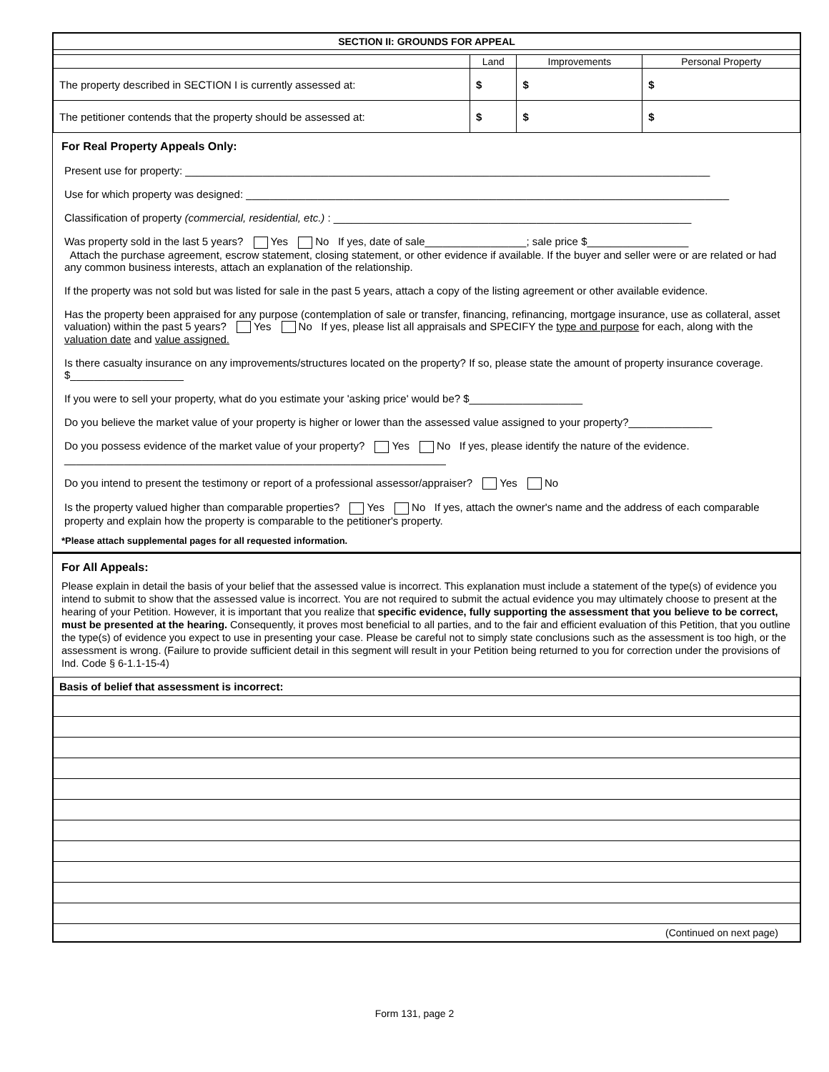| SECTION II: GROUNDS FOR APPEAL | | | |
| | Land | Improvements | Personal Property |
| The property described in SECTION I is currently assessed at: | $ | $ | $ |
| The petitioner contends that the property should be assessed at: | $ | $ | $ |
For Real Property Appeals Only:
Present use for property: ________________________________________________________________________________________
Use for which property was designed: _________________________________________________________________________________
Classification of property (commercial, residential, etc.) : ____________________________________________________________
Was property sold in the last 5 years? Yes No If yes, date of sale_________________; sale price $_________________
Attach the purchase agreement, escrow statement, closing statement, or other evidence if available. If the buyer and seller were or are related or had any common business interests, attach an explanation of the relationship.
If the property was not sold but was listed for sale in the past 5 years, attach a copy of the listing agreement or other available evidence.
Has the property been appraised for any purpose (contemplation of sale or transfer, financing, refinancing, mortgage insurance, use as collateral, asset valuation) within the past 5 years? Yes No If yes, please list all appraisals and SPECIFY the type and purpose for each, along with the valuation date and value assigned.
Is there casualty insurance on any improvements/structures located on the property? If so, please state the amount of property insurance coverage. $___________________
If you were to sell your property, what do you estimate your 'asking price' would be? $___________________
Do you believe the market value of your property is higher or lower than the assessed value assigned to your property?______________
Do you possess evidence of the market value of your property? Yes No If yes, please identify the nature of the evidence.
________________________________________________________________
Do you intend to present the testimony or report of a professional assessor/appraiser? Yes No
Is the property valued higher than comparable properties? Yes No If yes, attach the owner's name and the address of each comparable property and explain how the property is comparable to the petitioner's property.
*Please attach supplemental pages for all requested information.
For All Appeals:
Please explain in detail the basis of your belief that the assessed value is incorrect. This explanation must include a statement of the type(s) of evidence you intend to submit to show that the assessed value is incorrect. You are not required to submit the actual evidence you may ultimately choose to present at the hearing of your Petition. However, it is important that you realize that specific evidence, fully supporting the assessment that you believe to be correct, must be presented at the hearing. Consequently, it proves most beneficial to all parties, and to the fair and efficient evaluation of this Petition, that you outline the type(s) of evidence you expect to use in presenting your case. Please be careful not to simply state conclusions such as the assessment is too high, or the assessment is wrong. (Failure to provide sufficient detail in this segment will result in your Petition being returned to you for correction under the provisions of Ind. Code § 6-1.1-15-4)
| Basis of belief that assessment is incorrect: |
| (Continued on next page) |
Form 131, page 2